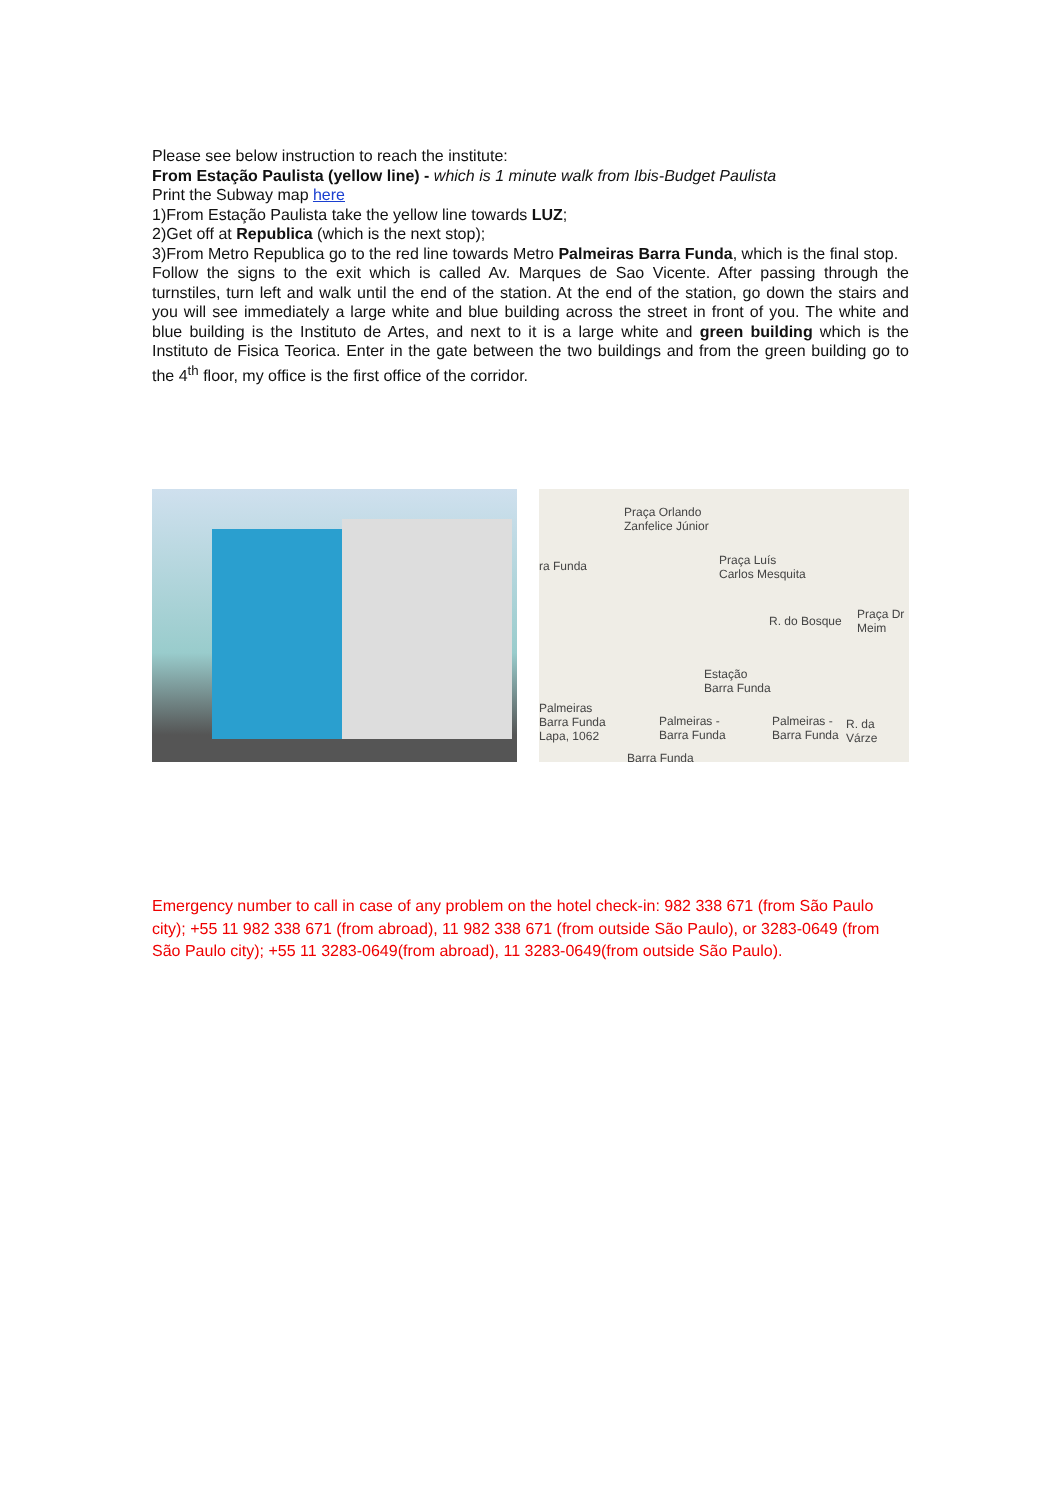Please see below instruction to reach the institute:
From Estação Paulista (yellow line) - which is 1 minute walk from Ibis-Budget Paulista
Print the Subway map here
1)From Estação Paulista take the yellow line towards LUZ;
2)Get off at Republica (which is the next stop);
3)From Metro Republica go to the red line towards Metro Palmeiras Barra Funda, which is the final stop.
Follow the signs to the exit which is called Av. Marques de Sao Vicente. After passing through the turnstiles, turn left and walk until the end of the station. At the end of the station, go down the stairs and you will see immediately a large white and blue building across the street in front of you. The white and blue building is the Instituto de Artes, and next to it is a large white and green building which is the Instituto de Fisica Teorica. Enter in the gate between the two buildings and from the green building go to the 4<sup>th</sup> floor, my office is the first office of the corridor.
Praça Orlando
Zanfelice Júnior
ra Funda
Praça Luís
Carlos Mesquita
Praça Dr
Meim
R. do Bosque
Estação
Barra Funda
Palmeiras
Barra Funda
Lapa, 1062
Palmeiras -
Barra Funda
Palmeiras -
Barra Funda
R. da Várze
Barra Funda
Emergency number to call in case of any problem on the hotel check-in: 982 338 671 (from São Paulo city); +55 11 982 338 671 (from abroad), 11 982 338 671 (from outside São Paulo), or 3283-0649 (from São Paulo city); +55 11 3283-0649(from abroad), 11 3283-0649(from outside São Paulo).